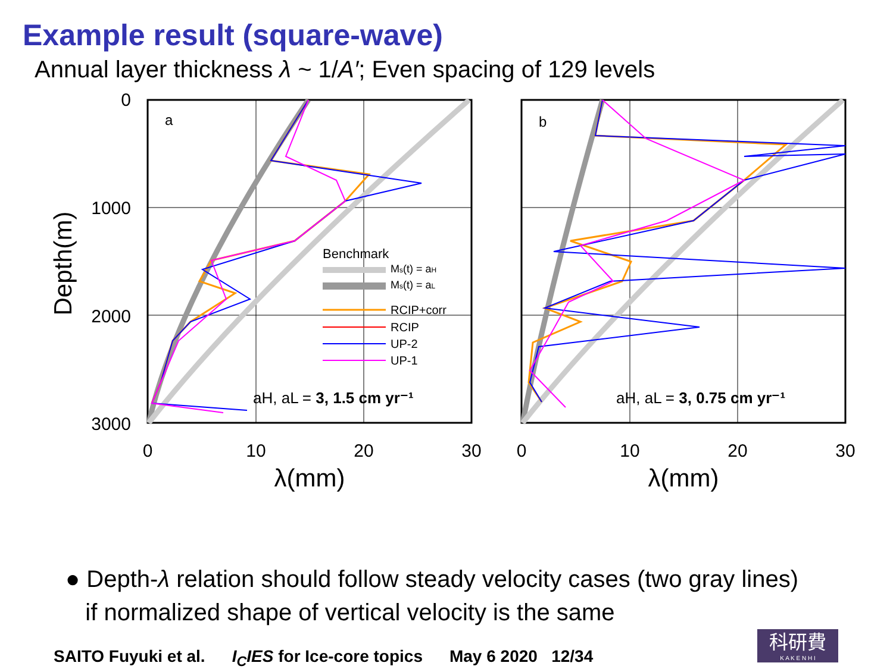Example result (square-wave)
Annual layer thickness λ ~ 1/A′; Even spacing of 129 levels
Depth(m)
0
1000
2000
3000
a
Benchmark
Ms(t) = aH
Ms(t) = aL
RCIP+corr
RCIP
UP-2
UP-1
aH, aL = 3, 1.5 cm yr⁻¹
0
10
20
30
λ(mm)
b
aH, aL = 3, 0.75 cm yr⁻¹
0
10
20
30
λ(mm)
● Depth-λ relation should follow steady velocity cases (two gray lines)
if normalized shape of vertical velocity is the same
SAITO Fuyuki et al. I<sub>C</sub>IES for Ice-core topics May 6 2020 12/34
科研費
K A K E N H I